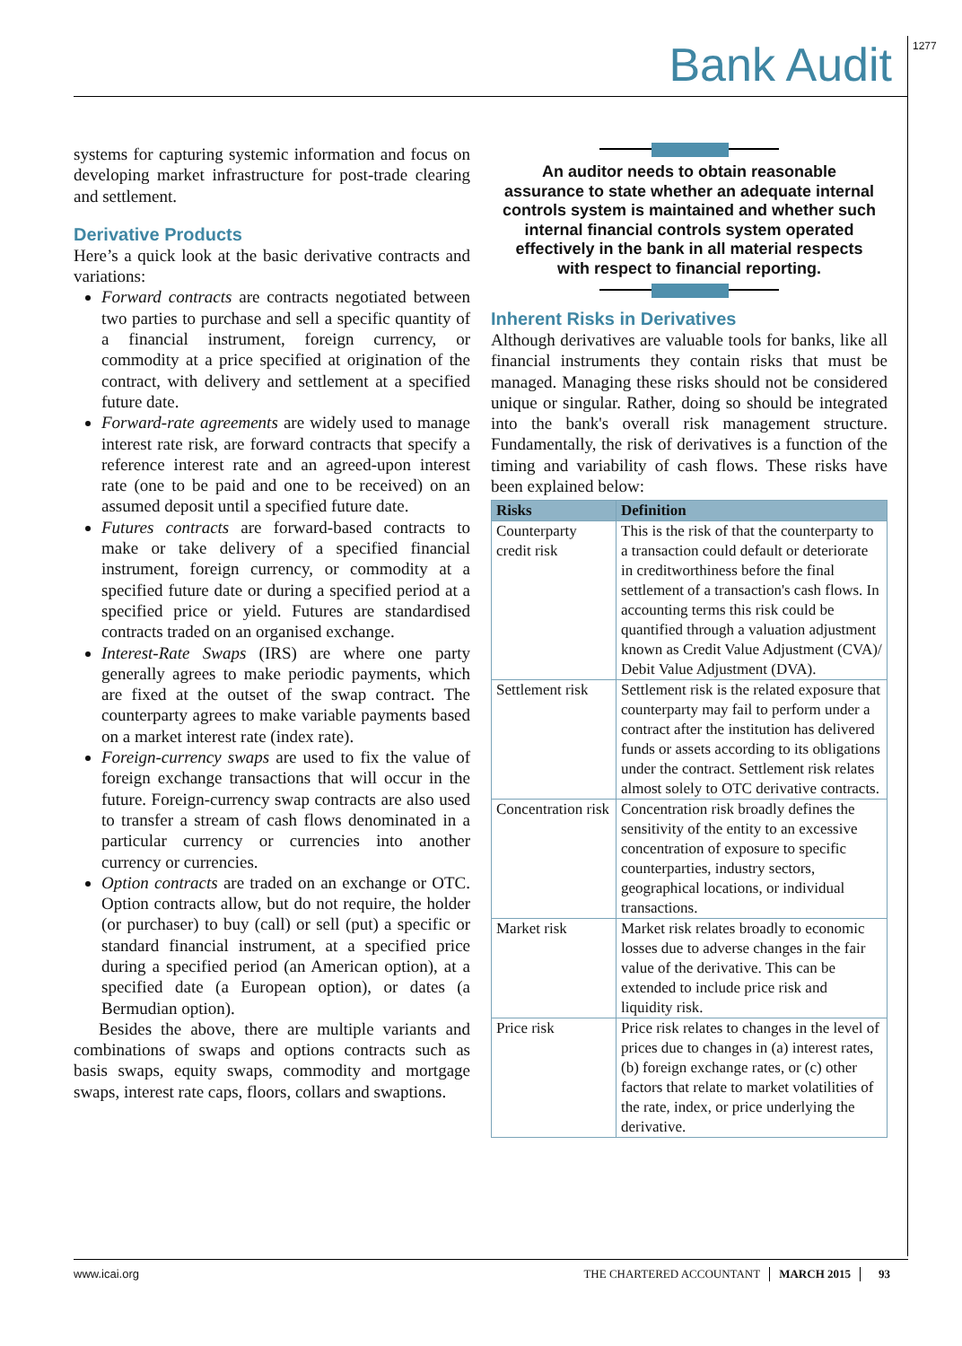Bank Audit 1277
systems for capturing systemic information and focus on developing market infrastructure for post-trade clearing and settlement.
Derivative Products
Here’s a quick look at the basic derivative contracts and variations:
Forward contracts are contracts negotiated between two parties to purchase and sell a specific quantity of a financial instrument, foreign currency, or commodity at a price specified at origination of the contract, with delivery and settlement at a specified future date.
Forward-rate agreements are widely used to manage interest rate risk, are forward contracts that specify a reference interest rate and an agreed-upon interest rate (one to be paid and one to be received) on an assumed deposit until a specified future date.
Futures contracts are forward-based contracts to make or take delivery of a specified financial instrument, foreign currency, or commodity at a specified future date or during a specified period at a specified price or yield. Futures are standardised contracts traded on an organised exchange.
Interest-Rate Swaps (IRS) are where one party generally agrees to make periodic payments, which are fixed at the outset of the swap contract. The counterparty agrees to make variable payments based on a market interest rate (index rate).
Foreign-currency swaps are used to fix the value of foreign exchange transactions that will occur in the future. Foreign-currency swap contracts are also used to transfer a stream of cash flows denominated in a particular currency or currencies into another currency or currencies.
Option contracts are traded on an exchange or OTC. Option contracts allow, but do not require, the holder (or purchaser) to buy (call) or sell (put) a specific or standard financial instrument, at a specified price during a specified period (an American option), at a specified date (a European option), or dates (a Bermudian option).
Besides the above, there are multiple variants and combinations of swaps and options contracts such as basis swaps, equity swaps, commodity and mortgage swaps, interest rate caps, floors, collars and swaptions.
An auditor needs to obtain reasonable assurance to state whether an adequate internal controls system is maintained and whether such internal financial controls system operated effectively in the bank in all material respects with respect to financial reporting.
Inherent Risks in Derivatives
Although derivatives are valuable tools for banks, like all financial instruments they contain risks that must be managed. Managing these risks should not be considered unique or singular. Rather, doing so should be integrated into the bank's overall risk management structure. Fundamentally, the risk of derivatives is a function of the timing and variability of cash flows. These risks have been explained below:
| Risks | Definition |
| --- | --- |
| Counterparty credit risk | This is the risk of that the counterparty to a transaction could default or deteriorate in creditworthiness before the final settlement of a transaction's cash flows. In accounting terms this risk could be quantified through a valuation adjustment known as Credit Value Adjustment (CVA)/ Debit Value Adjustment (DVA). |
| Settlement risk | Settlement risk is the related exposure that counterparty may fail to perform under a contract after the institution has delivered funds or assets according to its obligations under the contract. Settlement risk relates almost solely to OTC derivative contracts. |
| Concentration risk | Concentration risk broadly defines the sensitivity of the entity to an excessive concentration of exposure to specific counterparties, industry sectors, geographical locations, or individual transactions. |
| Market risk | Market risk relates broadly to economic losses due to adverse changes in the fair value of the derivative. This can be extended to include price risk and liquidity risk. |
| Price risk | Price risk relates to changes in the level of prices due to changes in (a) interest rates, (b) foreign exchange rates, or (c) other factors that relate to market volatilities of the rate, index, or price underlying the derivative. |
www.icai.org THE CHARTERED ACCOUNTANT MARCH 2015 93